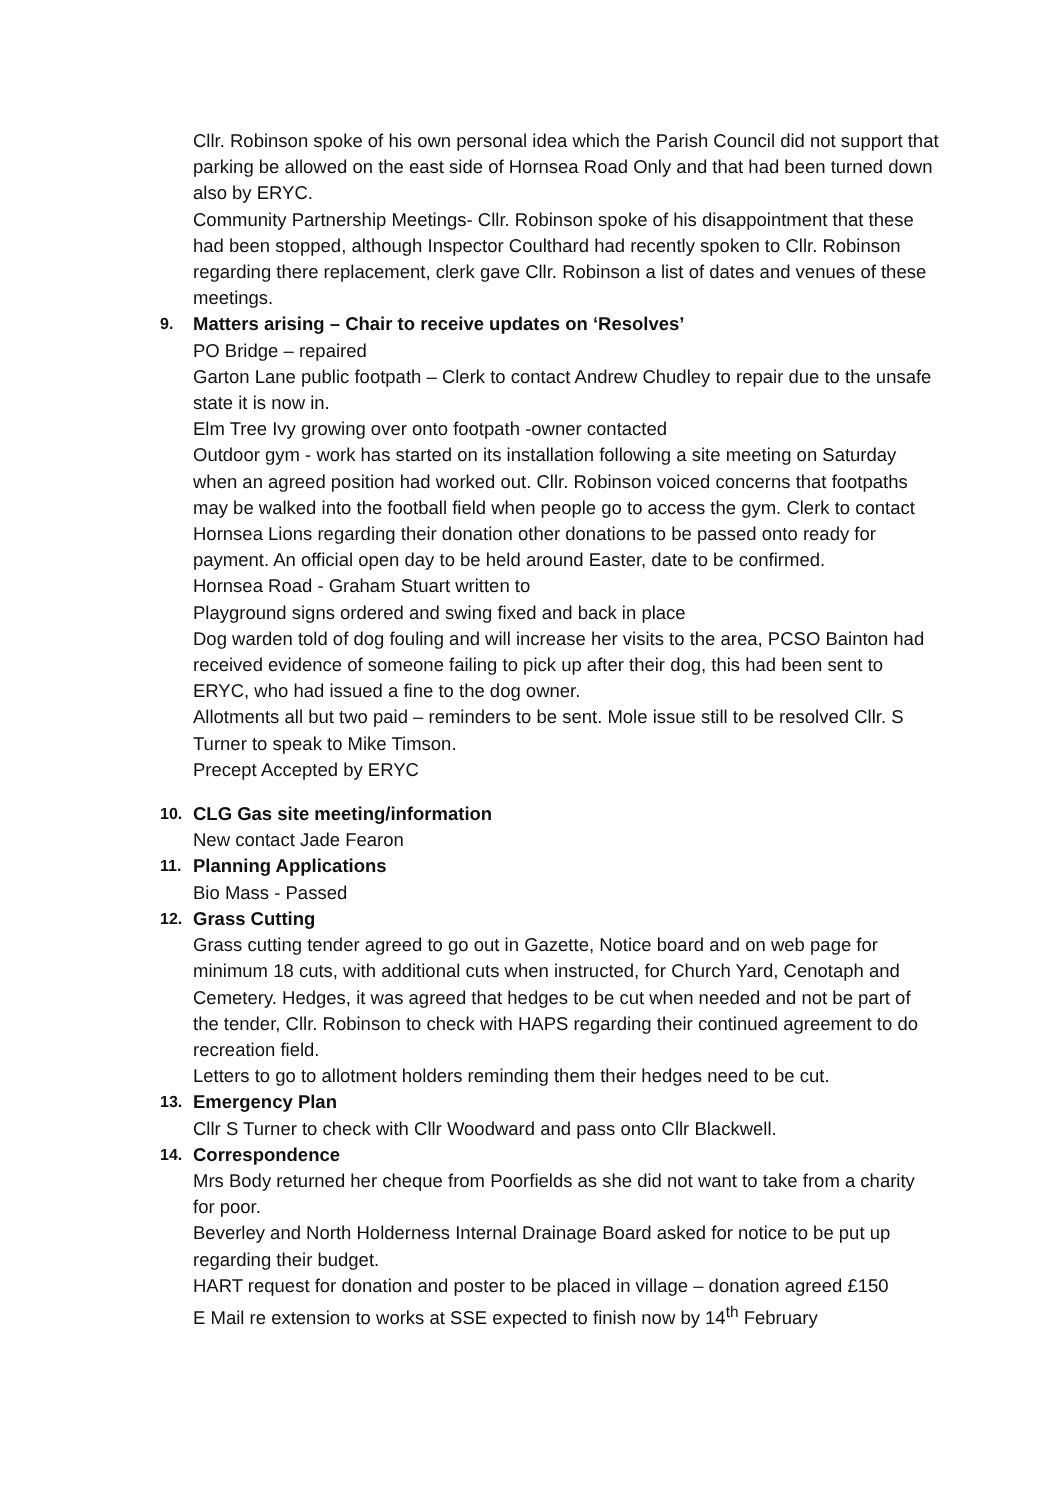Cllr. Robinson spoke of his own personal idea which the Parish Council did not support that parking be allowed on the east side of Hornsea Road Only and that had been turned down also by ERYC.
Community Partnership Meetings- Cllr. Robinson spoke of his disappointment that these had been stopped, although Inspector Coulthard had recently spoken to Cllr. Robinson regarding there replacement, clerk gave Cllr. Robinson a list of dates and venues of these meetings.
9. Matters arising – Chair to receive updates on ‘Resolves’
PO Bridge – repaired
Garton Lane public footpath – Clerk to contact Andrew Chudley to repair due to the unsafe state it is now in.
Elm Tree Ivy growing over onto footpath -owner contacted
Outdoor gym - work has started on its installation following a site meeting on Saturday when an agreed position had worked out. Cllr. Robinson voiced concerns that footpaths may be walked into the football field when people go to access the gym. Clerk to contact Hornsea Lions regarding their donation other donations to be passed onto ready for payment. An official open day to be held around Easter, date to be confirmed.
Hornsea Road - Graham Stuart written to
Playground signs ordered and swing fixed and back in place
Dog warden told of dog fouling and will increase her visits to the area, PCSO Bainton had received evidence of someone failing to pick up after their dog, this had been sent to ERYC, who had issued a fine to the dog owner.
Allotments all but two paid – reminders to be sent. Mole issue still to be resolved Cllr. S Turner to speak to Mike Timson.
Precept Accepted by ERYC
10. CLG Gas site meeting/information
New contact Jade Fearon
11. Planning Applications
Bio Mass - Passed
12. Grass Cutting
Grass cutting tender agreed to go out in Gazette, Notice board and on web page for minimum 18 cuts, with additional cuts when instructed, for Church Yard, Cenotaph and Cemetery. Hedges, it was agreed that hedges to be cut when needed and not be part of the tender, Cllr. Robinson to check with HAPS regarding their continued agreement to do recreation field.
Letters to go to allotment holders reminding them their hedges need to be cut.
13. Emergency Plan
Cllr S Turner to check with Cllr Woodward and pass onto Cllr Blackwell.
14. Correspondence
Mrs Body returned her cheque from Poorfields as she did not want to take from a charity for poor.
Beverley and North Holderness Internal Drainage Board asked for notice to be put up regarding their budget.
HART request for donation and poster to be placed in village – donation agreed £150
E Mail re extension to works at SSE expected to finish now by 14<sup>th</sup> February